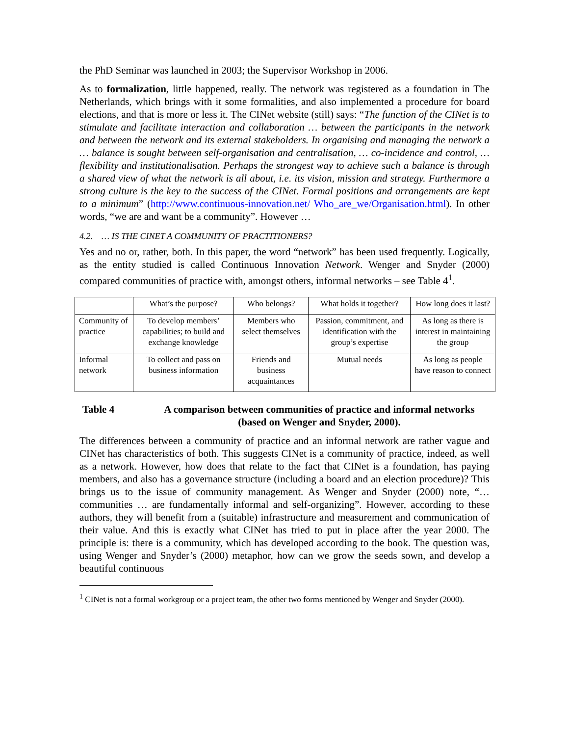the PhD Seminar was launched in 2003; the Supervisor Workshop in 2006.
As to formalization, little happened, really. The network was registered as a foundation in The Netherlands, which brings with it some formalities, and also implemented a procedure for board elections, and that is more or less it. The CINet website (still) says: “The function of the CINet is to stimulate and facilitate interaction and collaboration … between the participants in the network and between the network and its external stakeholders. In organising and managing the network a … balance is sought between self-organisation and centralisation, … co-incidence and control, … flexibility and institutionalisation. Perhaps the strongest way to achieve such a balance is through a shared view of what the network is all about, i.e. its vision, mission and strategy. Furthermore a strong culture is the key to the success of the CINet. Formal positions and arrangements are kept to a minimum” (http://www.continuous-innovation.net/ Who_are_we/Organisation.html). In other words, “we are and want be a community”. However …
4.2. … IS THE CINET A COMMUNITY OF PRACTITIONERS?
Yes and no or, rather, both. In this paper, the word “network” has been used frequently. Logically, as the entity studied is called Continuous Innovation Network. Wenger and Snyder (2000) compared communities of practice with, amongst others, informal networks – see Table 4<sup>1</sup>.
| | What’s the purpose? | Who belongs? | What holds it together? | How long does it last? |
| Community of practice | To develop members’ capabilities; to build and exchange knowledge | Members who select themselves | Passion, commitment, and identification with the group’s expertise | As long as there is interest in maintaining the group |
| Informal network | To collect and pass on business information | Friends and business acquaintances | Mutual needs | As long as people have reason to connect |
Table 4 A comparison between communities of practice and informal networks (based on Wenger and Snyder, 2000).
The differences between a community of practice and an informal network are rather vague and CINet has characteristics of both. This suggests CINet is a community of practice, indeed, as well as a network. However, how does that relate to the fact that CINet is a foundation, has paying members, and also has a governance structure (including a board and an election procedure)? This brings us to the issue of community management. As Wenger and Snyder (2000) note, “… communities … are fundamentally informal and self-organizing”. However, according to these authors, they will benefit from a (suitable) infrastructure and measurement and communication of their value. And this is exactly what CINet has tried to put in place after the year 2000. The principle is: there is a community, which has developed according to the book. The question was, using Wenger and Snyder’s (2000) metaphor, how can we grow the seeds sown, and develop a beautiful continuous
<sup>1</sup> CINet is not a formal workgroup or a project team, the other two forms mentioned by Wenger and Snyder (2000).